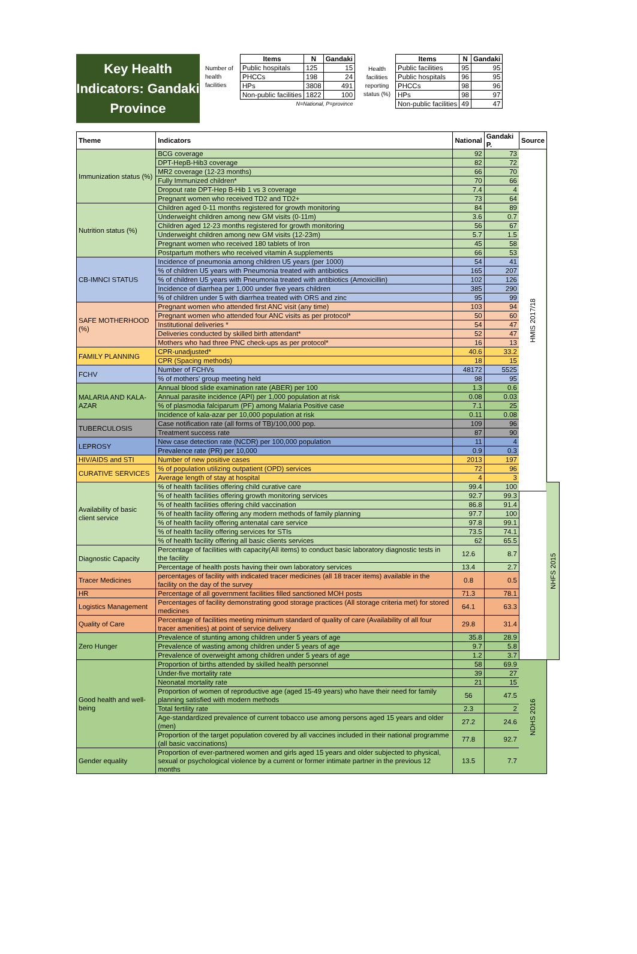Key Health Indicators: Gandaki Province
| Number of health facilities | Items | N | Gandaki |
| | Public hospitals | 125 | 15 |
| | PHCCs | 198 | 24 |
| | HPs | 3808 | 491 |
| | Non-public facilities | 1822 | 100 |
| | N=National, P=province | | |
| Health facilities reporting status (%) | Items | N | Gandaki |
| | Public facilities | 95 | 95 |
| | Public hospitals | 96 | 95 |
| | PHCCs | 98 | 96 |
| | HPs | 98 | 97 |
| | Non-public facilities | 49 | 47 |
| Theme | Indicators | National | Gandaki P. | Source | |
| --- | --- | --- | --- | --- | --- |
| Immunization status (%) | BCG coverage | 92 | 73 | HMIS 2017/18 | |
| | DPT-HepB-Hib3 coverage | 82 | 72 | | |
| | MR2 coverage (12-23 months) | 66 | 70 | | |
| | Fully Immunized children* | 70 | 66 | | |
| | Dropout rate DPT-Hep B-Hib 1 vs 3 coverage | 7.4 | 4 | | |
| | Pregnant women who received TD2 and TD2+ | 73 | 64 | | |
| Nutrition status (%) | Children aged 0-11 months registered for growth monitoring | 84 | 89 | | |
| | Underweight children among new GM visits (0-11m) | 3.6 | 0.7 | | |
| | Children aged 12-23 months registered for growth monitoring | 56 | 67 | | |
| | Underweight children among new GM visits (12-23m) | 5.7 | 1.5 | | |
| | Pregnant women who received 180 tablets of Iron | 45 | 58 | | |
| | Postpartum mothers who received vitamin A supplements | 66 | 53 | | |
| CB-IMNCI STATUS | Incidence of pneumonia among children U5 years (per 1000) | 54 | 41 | | |
| | % of children U5 years with Pneumonia treated with antibiotics | 165 | 207 | | |
| | % of children U5 years with Pneumonia treated with antibiotics (Amoxicillin) | 102 | 126 | | |
| | Incidence of diarrhea per 1,000 under five years children | 385 | 290 | | |
| | % of children under 5 with diarrhea treated with ORS and zinc | 95 | 99 | | |
| SAFE MOTHERHOOD (%) | Pregnant women who attended first ANC visit (any time) | 103 | 94 | | |
| | Pregnant women who attended four ANC visits as per protocol* | 50 | 60 | | |
| | Institutional deliveries * | 54 | 47 | | |
| | Deliveries conducted by skilled birth attendant* | 52 | 47 | | |
| | Mothers who had three PNC check-ups as per protocol* | 16 | 13 | | |
| FAMILY PLANNING | CPR-unadjusted* | 40.6 | 33.2 | | |
| | CPR (Spacing methods) | 18 | 15 | | |
| FCHV | Number of FCHVs | 48172 | 5525 | | |
| | % of mothers' group meeting held | 98 | 95 | | |
| MALARIA AND KALA-AZAR | Annual blood slide examination rate (ABER) per 100 | 1.3 | 0.6 | | |
| | Annual parasite incidence (API) per 1,000 population at risk | 0.08 | 0.03 | | |
| | % of plasmodia falciparum (PF) among Malaria Positive case | 7.1 | 25 | | |
| | Incidence of kala-azar per 10,000 population at risk | 0.11 | 0.08 | | |
| TUBERCULOSIS | Case notification rate (all forms of TB)/100,000 pop. | 109 | 96 | | |
| | Treatment success rate | 87 | 90 | | |
| LEPROSY | New case detection rate (NCDR) per 100,000 population | 11 | 4 | | |
| | Prevalence rate (PR) per 10,000 | 0.9 | 0.3 | | |
| HIV/AIDS and STI | Number of new positive cases | 2013 | 197 | | |
| CURATIVE SERVICES | % of population utilizing outpatient (OPD) services | 72 | 96 | | |
| | Average length of stay at hospital | 4 | 3 | | |
| Availability of basic client service | % of health facilities offering child curative care | 99.4 | 100 | | NHFS 2015 |
| | % of health facilities offering growth monitoring services | 92.7 | 99.3 | | |
| | % of health facilities offering child vaccination | 86.8 | 91.4 | | |
| | % of health facility offering any modern methods of family planning | 97.7 | 100 | | |
| | % of health facility offering antenatal care service | 97.8 | 99.1 | | |
| | % of health facility offering services for STIs | 73.5 | 74.1 | | |
| | % of health facility offering all basic clients services | 62 | 65.5 | | |
| Diagnostic Capacity | Percentage of facilities with capacity(All items) to conduct basic laboratory diagnostic tests in the facility | 12.6 | 8.7 | | |
| | Percentage of health posts having their own laboratory services | 13.4 | 2.7 | | |
| Tracer Medicines | percentages of facility with indicated tracer medicines (all 18 tracer items) available in the facility on the day of the survey | 0.8 | 0.5 | | |
| HR | Percentage of all government facilities filled sanctioned MOH posts | 71.3 | 78.1 | | |
| Logistics Management | Percentages of facility demonstrating good storage practices (All storage criteria met) for stored medicines | 64.1 | 63.3 | | |
| Quality of Care | Percentage of facilities meeting minimum standard of quality of care (Availability of all four tracer amenities) at point of service delivery | 29.8 | 31.4 | | |
| Zero Hunger | Prevalence of stunting among children under 5 years of age | 35.8 | 28.9 | | |
| | Prevalence of wasting among children under 5 years of age | 9.7 | 5.8 | | |
| | Prevalence of overweight among children under 5 years of age | 1.2 | 3.7 | | |
| Good health and well-being | Proportion of births attended by skilled health personnel | 58 | 69.9 | NDHS 2016 | |
| | Under-five mortality rate | 39 | 27 | | |
| | Neonatal mortality rate | 21 | 15 | | |
| | Proportion of women of reproductive age (aged 15-49 years) who have their need for family planning satisfied with modern methods | 56 | 47.5 | | |
| | Total fertility rate | 2.3 | 2 | | |
| | Age-standardized prevalence of current tobacco use among persons aged 15 years and older (men) | 27.2 | 24.6 | | |
| | Proportion of the target population covered by all vaccines included in their national programme (all basic vaccinations) | 77.8 | 92.7 | | |
| Gender equality | Proportion of ever-partnered women and girls aged 15 years and older subjected to physical, sexual or psychological violence by a current or former intimate partner in the previous 12 months | 13.5 | 7.7 | | |